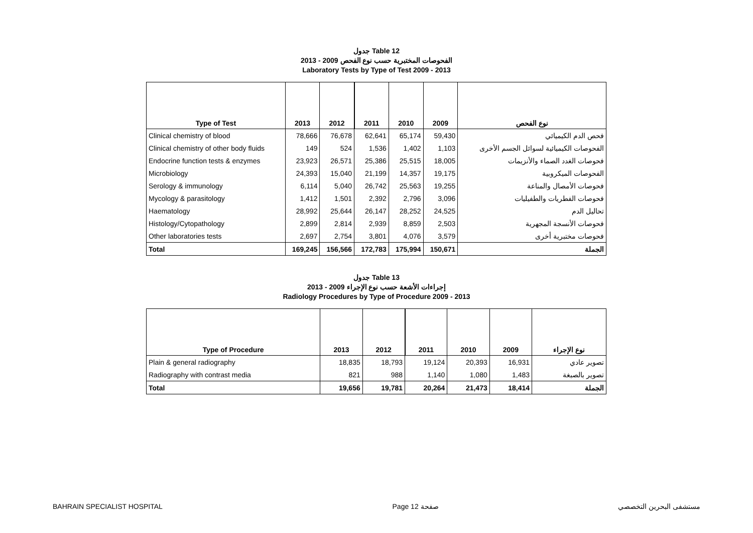جدول Table 12
الفحوصات المختبرية حسب نوع الفحص 2009 - 2013
Laboratory Tests by Type of Test 2009 - 2013
| Type of Test | 2013 | 2012 | 2011 | 2010 | 2009 | نوع الفحص |
| --- | --- | --- | --- | --- | --- | --- |
| Clinical chemistry of blood | 78,666 | 76,678 | 62,641 | 65,174 | 59,430 | فحص الدم الكيميائي |
| Clinical chemistry of other body fluids | 149 | 524 | 1,536 | 1,402 | 1,103 | الفحوصات الكيميائية لسوائل الجسم الأخرى |
| Endocrine function tests & enzymes | 23,923 | 26,571 | 25,386 | 25,515 | 18,005 | فحوصات الغدد الصماء والأنزيمات |
| Microbiology | 24,393 | 15,040 | 21,199 | 14,357 | 19,175 | الفحوصات الميكروبية |
| Serology & immunology | 6,114 | 5,040 | 26,742 | 25,563 | 19,255 | فحوصات الأمصال والمناعة |
| Mycology & parasitology | 1,412 | 1,501 | 2,392 | 2,796 | 3,096 | فحوصات الفطريات والطفيليات |
| Haematology | 28,992 | 25,644 | 26,147 | 28,252 | 24,525 | تحاليل الدم |
| Histology/Cytopathology | 2,899 | 2,814 | 2,939 | 8,859 | 2,503 | فحوصات الأنسجة المجهرية |
| Other laboratories tests | 2,697 | 2,754 | 3,801 | 4,076 | 3,579 | فحوصات مختبرية أخرى |
| Total | 169,245 | 156,566 | 172,783 | 175,994 | 150,671 | الجملة |
جدول Table 13
إجراءات الأشعة حسب نوع الإجراء 2009 - 2013
Radiology Procedures by Type of Procedure 2009 - 2013
| Type of Procedure | 2013 | 2012 | 2011 | 2010 | 2009 | نوع الإجراء |
| --- | --- | --- | --- | --- | --- | --- |
| Plain & general radiography | 18,835 | 18,793 | 19,124 | 20,393 | 16,931 | تصوير عادي |
| Radiography with contrast media | 821 | 988 | 1,140 | 1,080 | 1,483 | تصوير بالصبغة |
| Total | 19,656 | 19,781 | 20,264 | 21,473 | 18,414 | الجملة |
BAHRAIN SPECIALIST HOSPITAL Page 12 صفحة مستشفى البحرين التخصصي